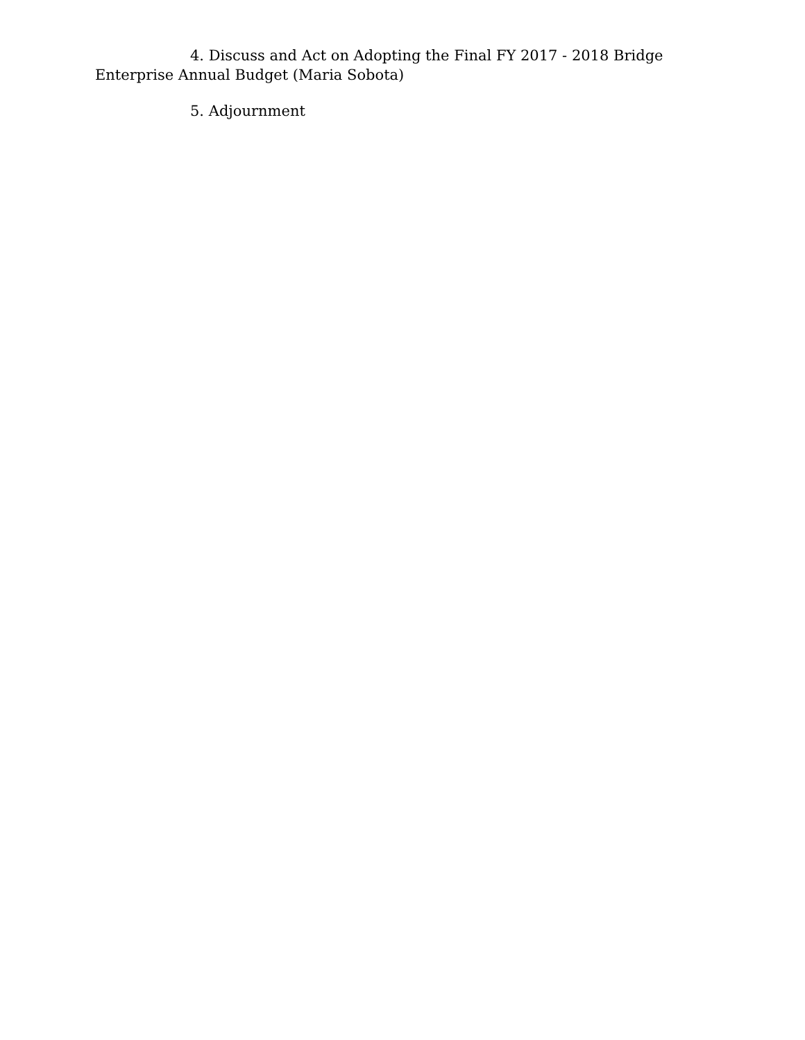4. Discuss and Act on Adopting the Final FY 2017 - 2018 Bridge Enterprise Annual Budget (Maria Sobota)
5. Adjournment